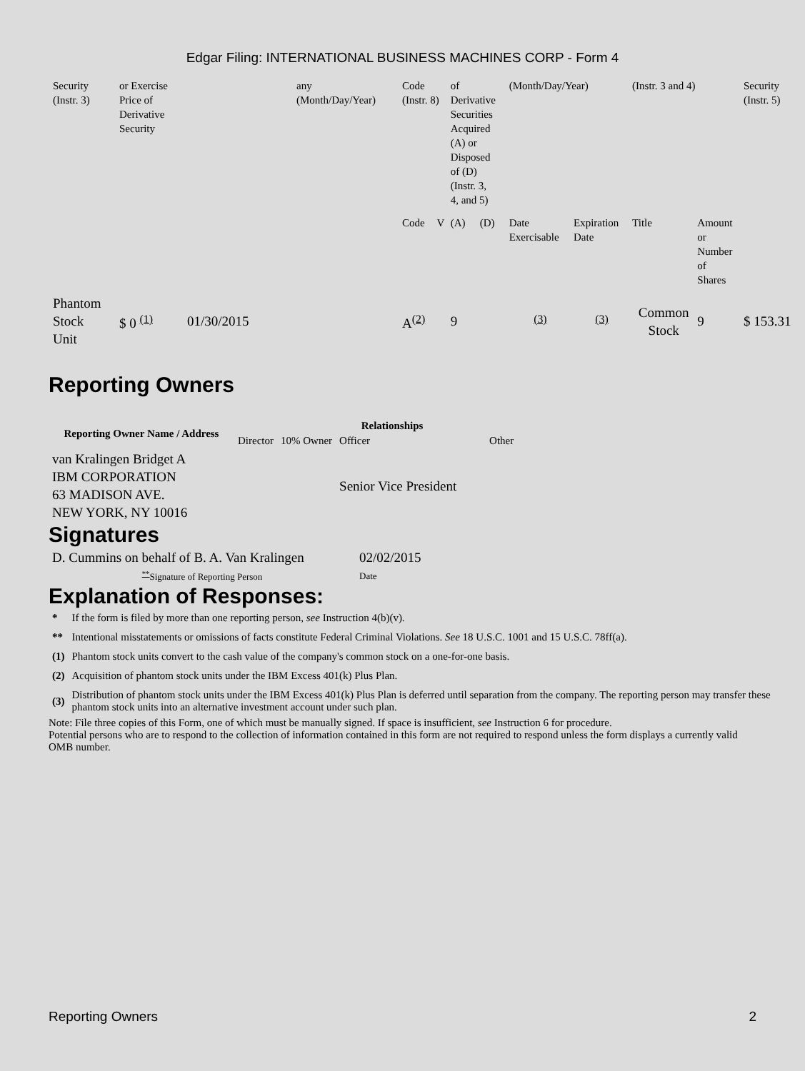Edgar Filing: INTERNATIONAL BUSINESS MACHINES CORP - Form 4
| Security (Instr. 3) | or Exercise Price of Derivative Security | | any (Month/Day/Year) | Code (Instr. 8) | | of Derivative Securities Acquired (A) or Disposed of (D) (Instr. 3, 4, and 5) | | (Month/Day/Year) | | (Instr. 3 and 4) | | Security (Instr. 5) |
| | | | | Code | V | (A) | (D) | Date Exercisable | Expiration Date | Title | Amount or Number of Shares | |
| Phantom Stock Unit | $ 0 <sup>(1)</sup> | 01/30/2015 | | A<sup>(2)</sup> | | 9 | | <sup>(3)</sup> | <sup>(3)</sup> | Common Stock | 9 | $ 153.31 |
Reporting Owners
| Reporting Owner Name / Address | Relationships | | | |
| --- | --- | --- | --- | --- |
| | Director | 10% Owner | Officer | Other |
| van Kralingen Bridget A IBM CORPORATION 63 MADISON AVE. NEW YORK, NY 10016 | | | Senior Vice President | |
Signatures
| D. Cummins on behalf of B. A. Van Kralingen | 02/02/2015 |
| <sup>**</sup> Signature of Reporting Person | Date |
Explanation of Responses:
| * | If the form is filed by more than one reporting person, see Instruction 4(b)(v). |
| ** | Intentional misstatements or omissions of facts constitute Federal Criminal Violations. See 18 U.S.C. 1001 and 15 U.S.C. 78ff(a). |
| (1) | Phantom stock units convert to the cash value of the company's common stock on a one-for-one basis. |
| (2) | Acquisition of phantom stock units under the IBM Excess 401(k) Plus Plan. |
| (3) | Distribution of phantom stock units under the IBM Excess 401(k) Plus Plan is deferred until separation from the company. The reporting person may transfer these phantom stock units into an alternative investment account under such plan. |
Note: File three copies of this Form, one of which must be manually signed. If space is insufficient, see Instruction 6 for procedure.
Potential persons who are to respond to the collection of information contained in this form are not required to respond unless the form displays a currently valid OMB number.
Reporting Owners 2